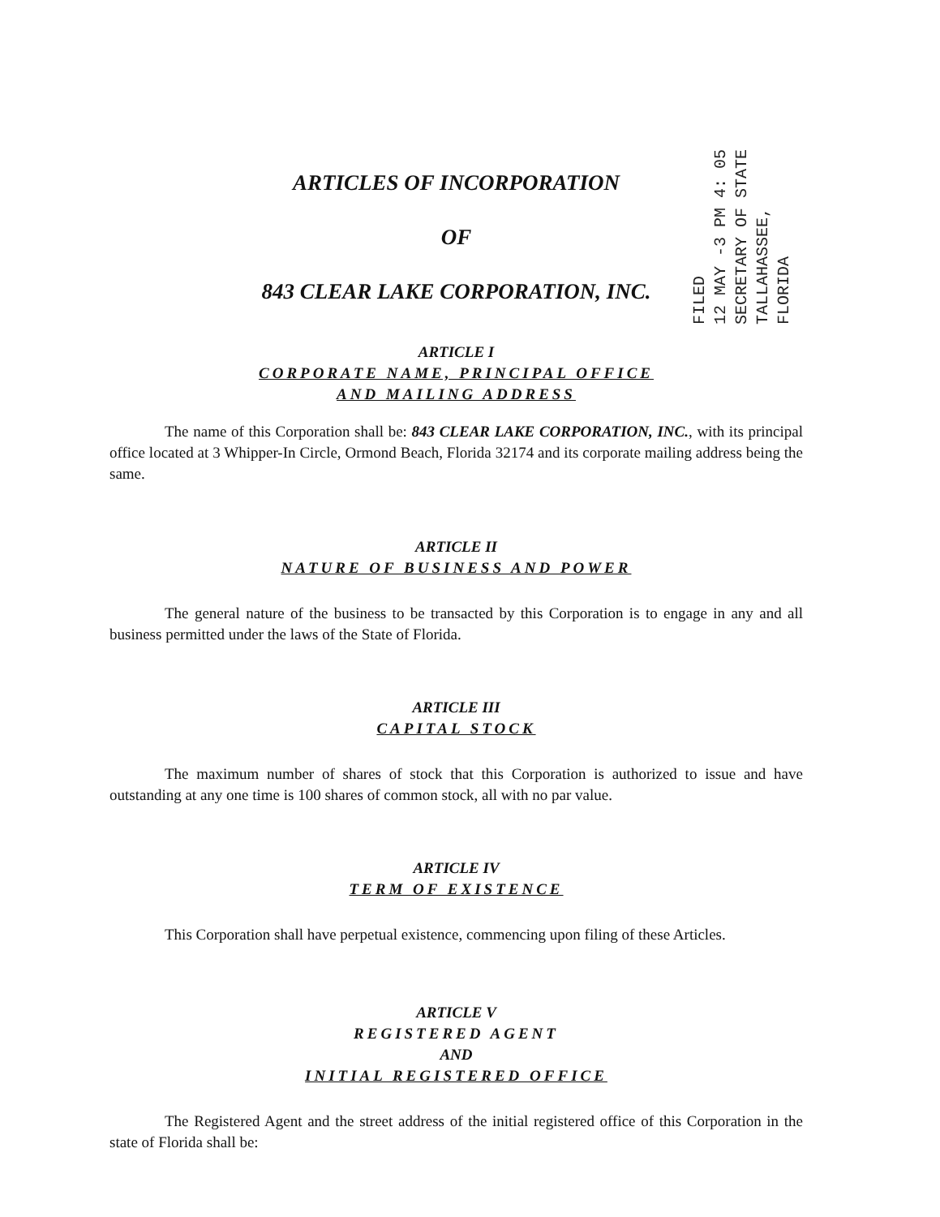FILED
12 MAY -3 PM 4: 05
SECRETARY OF STATE
TALLAHASSEE, FLORIDA
ARTICLES OF INCORPORATION
OF
843 CLEAR LAKE CORPORATION, INC.
ARTICLE I
CORPORATE NAME, PRINCIPAL OFFICE
AND MAILING ADDRESS
The name of this Corporation shall be: 843 CLEAR LAKE CORPORATION, INC., with its principal office located at 3 Whipper-In Circle, Ormond Beach, Florida 32174 and its corporate mailing address being the same.
ARTICLE II
NATURE OF BUSINESS AND POWER
The general nature of the business to be transacted by this Corporation is to engage in any and all business permitted under the laws of the State of Florida.
ARTICLE III
CAPITAL STOCK
The maximum number of shares of stock that this Corporation is authorized to issue and have outstanding at any one time is 100 shares of common stock, all with no par value.
ARTICLE IV
TERM OF EXISTENCE
This Corporation shall have perpetual existence, commencing upon filing of these Articles.
ARTICLE V
REGISTERED AGENT
AND
INITIAL REGISTERED OFFICE
The Registered Agent and the street address of the initial registered office of this Corporation in the state of Florida shall be: